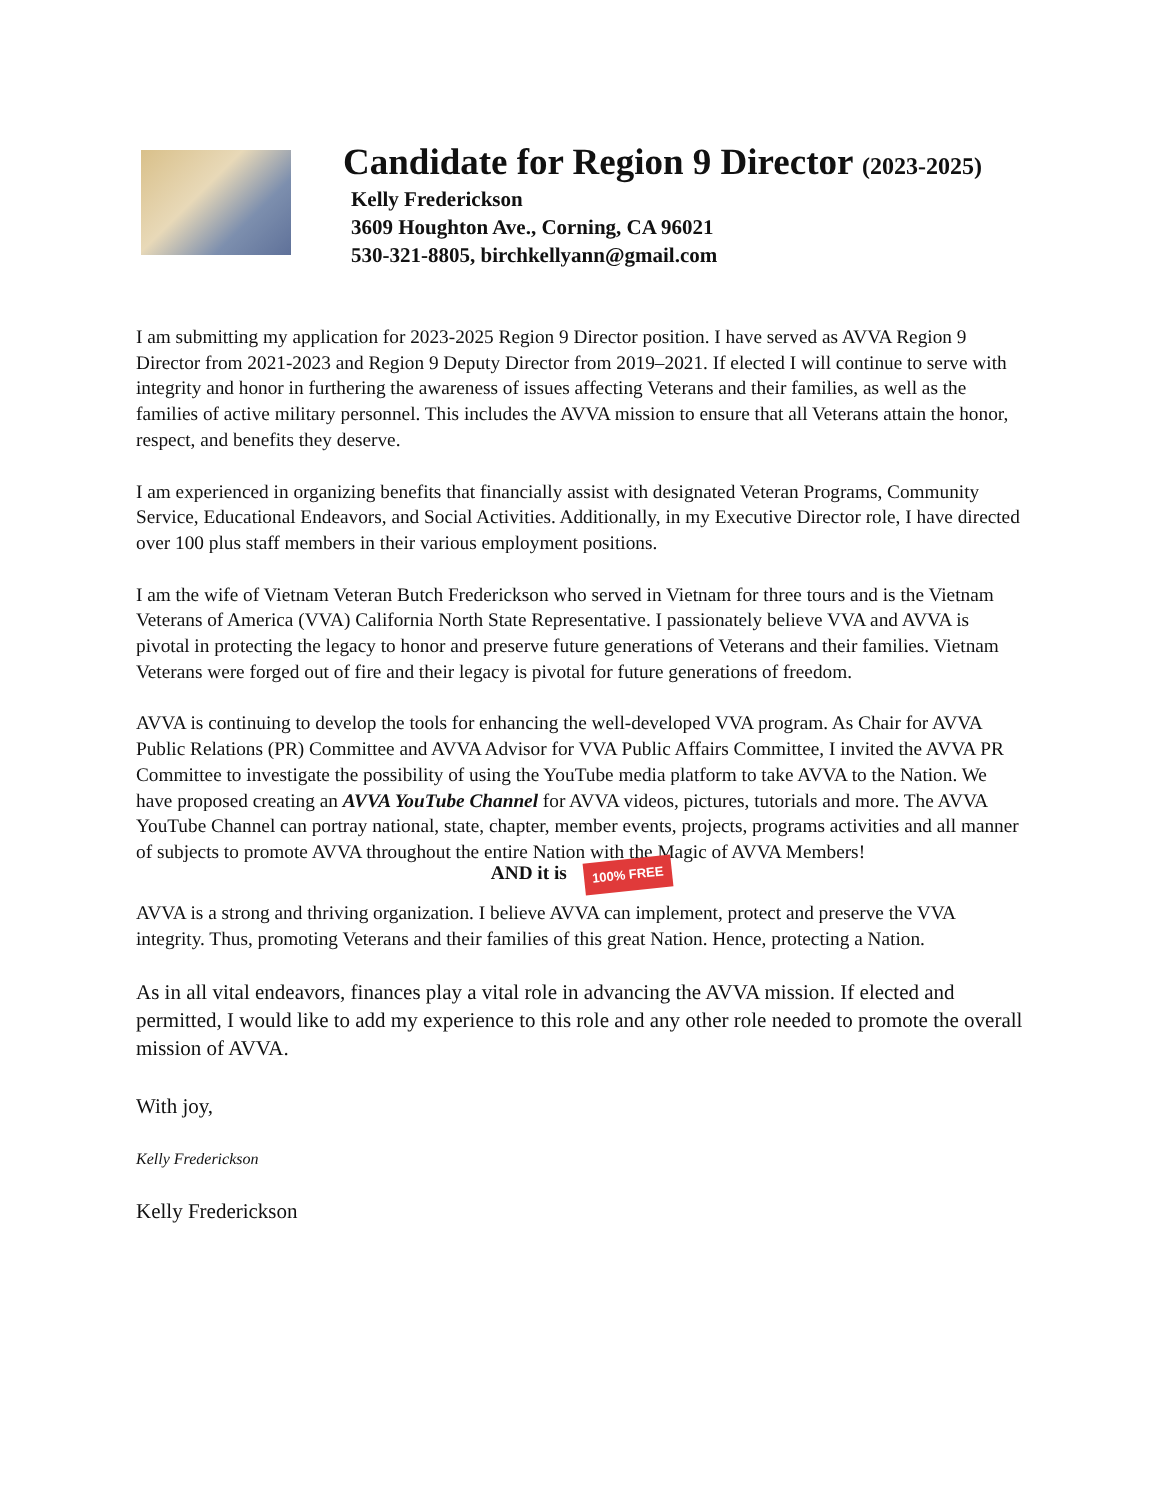Candidate for Region 9 Director (2023-2025)
Kelly Frederickson
3609 Houghton Ave., Corning, CA 96021
530-321-8805, birchkellyann@gmail.com
I am submitting my application for 2023-2025 Region 9 Director position. I have served as AVVA Region 9 Director from 2021-2023 and Region 9 Deputy Director from 2019–2021. If elected I will continue to serve with integrity and honor in furthering the awareness of issues affecting Veterans and their families, as well as the families of active military personnel. This includes the AVVA mission to ensure that all Veterans attain the honor, respect, and benefits they deserve.
I am experienced in organizing benefits that financially assist with designated Veteran Programs, Community Service, Educational Endeavors, and Social Activities. Additionally, in my Executive Director role, I have directed over 100 plus staff members in their various employment positions.
I am the wife of Vietnam Veteran Butch Frederickson who served in Vietnam for three tours and is the Vietnam Veterans of America (VVA) California North State Representative. I passionately believe VVA and AVVA is pivotal in protecting the legacy to honor and preserve future generations of Veterans and their families. Vietnam Veterans were forged out of fire and their legacy is pivotal for future generations of freedom.
AVVA is continuing to develop the tools for enhancing the well-developed VVA program. As Chair for AVVA Public Relations (PR) Committee and AVVA Advisor for VVA Public Affairs Committee, I invited the AVVA PR Committee to investigate the possibility of using the YouTube media platform to take AVVA to the Nation. We have proposed creating an AVVA YouTube Channel for AVVA videos, pictures, tutorials and more. The AVVA YouTube Channel can portray national, state, chapter, member events, projects, programs activities and all manner of subjects to promote AVVA throughout the entire Nation with the Magic of AVVA Members!
AND it is 100% FREE
AVVA is a strong and thriving organization. I believe AVVA can implement, protect and preserve the VVA integrity. Thus, promoting Veterans and their families of this great Nation. Hence, protecting a Nation.
As in all vital endeavors, finances play a vital role in advancing the AVVA mission. If elected and permitted, I would like to add my experience to this role and any other role needed to promote the overall mission of AVVA.
With joy,
Kelly Frederickson
Kelly Frederickson